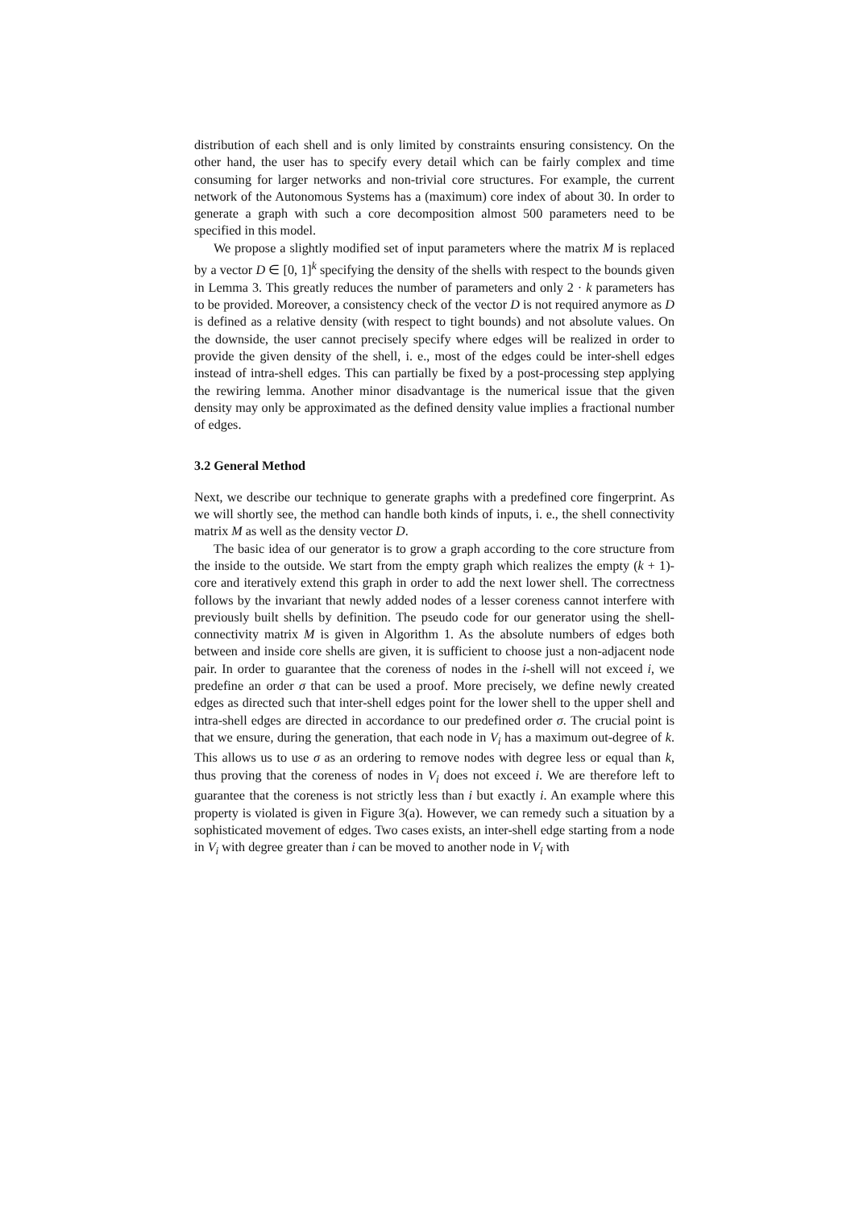distribution of each shell and is only limited by constraints ensuring consistency. On the other hand, the user has to specify every detail which can be fairly complex and time consuming for larger networks and non-trivial core structures. For example, the current network of the Autonomous Systems has a (maximum) core index of about 30. In order to generate a graph with such a core decomposition almost 500 parameters need to be specified in this model.
We propose a slightly modified set of input parameters where the matrix M is replaced by a vector D ∈ [0, 1]<sup>k</sup> specifying the density of the shells with respect to the bounds given in Lemma 3. This greatly reduces the number of parameters and only 2 · k parameters has to be provided. Moreover, a consistency check of the vector D is not required anymore as D is defined as a relative density (with respect to tight bounds) and not absolute values. On the downside, the user cannot precisely specify where edges will be realized in order to provide the given density of the shell, i. e., most of the edges could be inter-shell edges instead of intra-shell edges. This can partially be fixed by a post-processing step applying the rewiring lemma. Another minor disadvantage is the numerical issue that the given density may only be approximated as the defined density value implies a fractional number of edges.
3.2 General Method
Next, we describe our technique to generate graphs with a predefined core fingerprint. As we will shortly see, the method can handle both kinds of inputs, i. e., the shell connectivity matrix M as well as the density vector D.
The basic idea of our generator is to grow a graph according to the core structure from the inside to the outside. We start from the empty graph which realizes the empty (k + 1)-core and iteratively extend this graph in order to add the next lower shell. The correctness follows by the invariant that newly added nodes of a lesser coreness cannot interfere with previously built shells by definition. The pseudo code for our generator using the shell-connectivity matrix M is given in Algorithm 1. As the absolute numbers of edges both between and inside core shells are given, it is sufficient to choose just a non-adjacent node pair. In order to guarantee that the coreness of nodes in the i-shell will not exceed i, we predefine an order σ that can be used a proof. More precisely, we define newly created edges as directed such that inter-shell edges point for the lower shell to the upper shell and intra-shell edges are directed in accordance to our predefined order σ. The crucial point is that we ensure, during the generation, that each node in V<sub>i</sub> has a maximum out-degree of k. This allows us to use σ as an ordering to remove nodes with degree less or equal than k, thus proving that the coreness of nodes in V<sub>i</sub> does not exceed i. We are therefore left to guarantee that the coreness is not strictly less than i but exactly i. An example where this property is violated is given in Figure 3(a). However, we can remedy such a situation by a sophisticated movement of edges. Two cases exists, an inter-shell edge starting from a node in V<sub>i</sub> with degree greater than i can be moved to another node in V<sub>i</sub> with